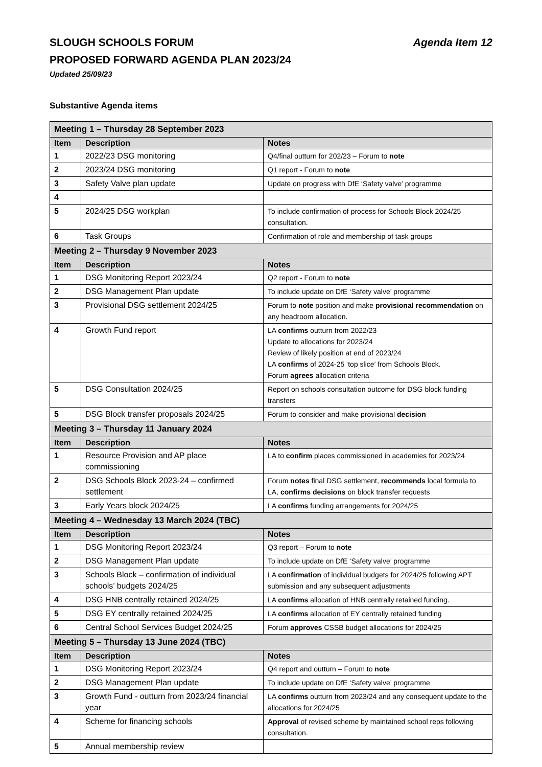SLOUGH SCHOOLS FORUM Agenda Item 12
PROPOSED FORWARD AGENDA PLAN 2023/24
Updated 25/09/23
Substantive Agenda items
| Meeting 1 – Thursday 28 September 2023 | | |
| --- | --- | --- |
| Item | Description | Notes |
| 1 | 2022/23 DSG monitoring | Q4/final outturn for 202/23 – Forum to note |
| 2 | 2023/24 DSG monitoring | Q1 report - Forum to note |
| 3 | Safety Valve plan update | Update on progress with DfE ‘Safety valve’ programme |
| 4 | | |
| 5 | 2024/25 DSG workplan | To include confirmation of process for Schools Block 2024/25 consultation. |
| 6 | Task Groups | Confirmation of role and membership of task groups |
| Meeting 2 – Thursday 9 November 2023 | | |
| Item | Description | Notes |
| 1 | DSG Monitoring Report 2023/24 | Q2 report - Forum to note |
| 2 | DSG Management Plan update | To include update on DfE ‘Safety valve’ programme |
| 3 | Provisional DSG settlement 2024/25 | Forum to note position and make provisional recommendation on any headroom allocation. |
| 4 | Growth Fund report | LA confirms outturn from 2022/23 Update to allocations for 2023/24 Review of likely position at end of 2023/24 LA confirms of 2024-25 ‘top slice’ from Schools Block. Forum agrees allocation criteria |
| 5 | DSG Consultation 2024/25 | Report on schools consultation outcome for DSG block funding transfers |
| 5 | DSG Block transfer proposals 2024/25 | Forum to consider and make provisional decision |
| Meeting 3 – Thursday 11 January 2024 | | |
| Item | Description | Notes |
| 1 | Resource Provision and AP place commissioning | LA to confirm places commissioned in academies for 2023/24 |
| 2 | DSG Schools Block 2023-24 – confirmed settlement | Forum notes final DSG settlement, recommends local formula to LA, confirms decisions on block transfer requests |
| 3 | Early Years block 2024/25 | LA confirms funding arrangements for 2024/25 |
| Meeting 4 – Wednesday 13 March 2024 (TBC) | | |
| Item | Description | Notes |
| 1 | DSG Monitoring Report 2023/24 | Q3 report – Forum to note |
| 2 | DSG Management Plan update | To include update on DfE ‘Safety valve’ programme |
| 3 | Schools Block – confirmation of individual schools’ budgets 2024/25 | LA confirmation of individual budgets for 2024/25 following APT submission and any subsequent adjustments |
| 4 | DSG HNB centrally retained 2024/25 | LA confirms allocation of HNB centrally retained funding. |
| 5 | DSG EY centrally retained 2024/25 | LA confirms allocation of EY centrally retained funding |
| 6 | Central School Services Budget 2024/25 | Forum approves CSSB budget allocations for 2024/25 |
| Meeting 5 – Thursday 13 June 2024 (TBC) | | |
| Item | Description | Notes |
| 1 | DSG Monitoring Report 2023/24 | Q4 report and outturn – Forum to note |
| 2 | DSG Management Plan update | To include update on DfE ‘Safety valve’ programme |
| 3 | Growth Fund - outturn from 2023/24 financial year | LA confirms outturn from 2023/24 and any consequent update to the allocations for 2024/25 |
| 4 | Scheme for financing schools | Approval of revised scheme by maintained school reps following consultation. |
| 5 | Annual membership review | |